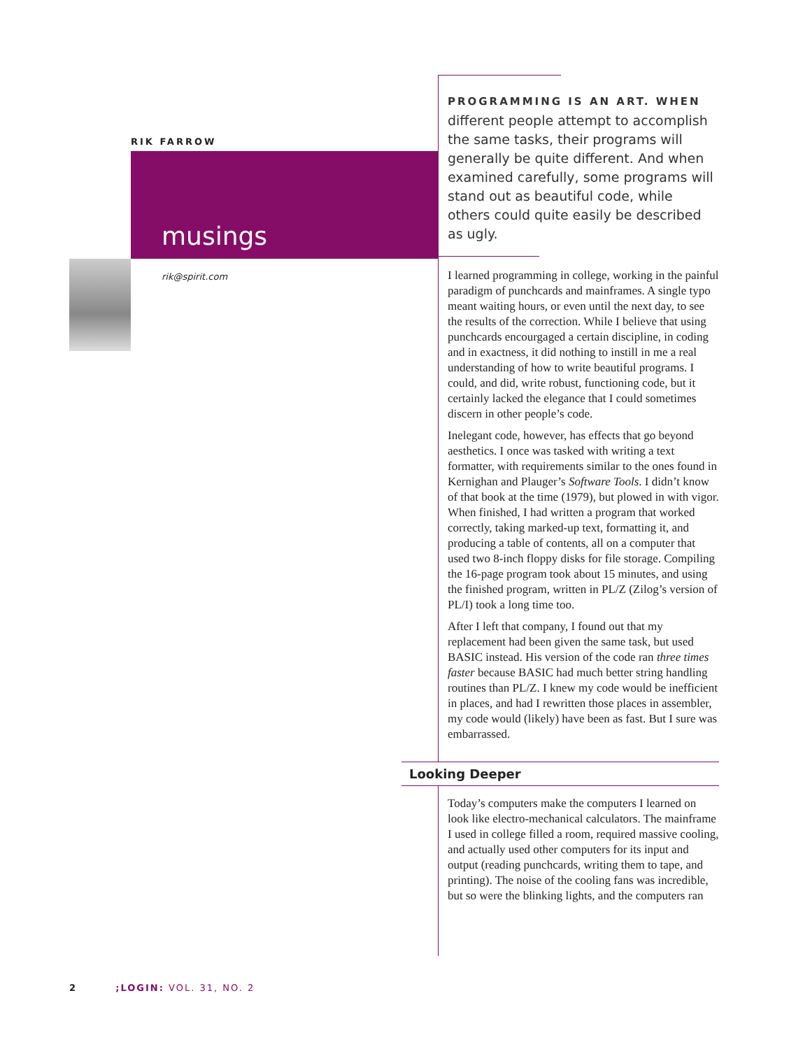RIK FARROW
musings
rik@spirit.com
PROGRAMMING IS AN ART. WHEN
different people attempt to accomplish the same tasks, their programs will generally be quite different. And when examined carefully, some programs will stand out as beautiful code, while others could quite easily be described as ugly.
I learned programming in college, working in the painful paradigm of punchcards and mainframes. A single typo meant waiting hours, or even until the next day, to see the results of the correction. While I believe that using punchcards encourgaged a certain discipline, in coding and in exactness, it did nothing to instill in me a real understanding of how to write beautiful programs. I could, and did, write robust, functioning code, but it certainly lacked the elegance that I could sometimes discern in other people’s code.
Inelegant code, however, has effects that go beyond aesthetics. I once was tasked with writing a text formatter, with requirements similar to the ones found in Kernighan and Plauger’s Software Tools. I didn’t know of that book at the time (1979), but plowed in with vigor. When finished, I had written a program that worked correctly, taking marked-up text, formatting it, and producing a table of contents, all on a computer that used two 8-inch floppy disks for file storage. Compiling the 16-page program took about 15 minutes, and using the finished program, written in PL/Z (Zilog’s version of PL/I) took a long time too.
After I left that company, I found out that my replacement had been given the same task, but used BASIC instead. His version of the code ran three times faster because BASIC had much better string handling routines than PL/Z. I knew my code would be inefficient in places, and had I rewritten those places in assembler, my code would (likely) have been as fast. But I sure was embarrassed.
Looking Deeper
Today’s computers make the computers I learned on look like electro-mechanical calculators. The mainframe I used in college filled a room, required massive cooling, and actually used other computers for its input and output (reading punchcards, writing them to tape, and printing). The noise of the cooling fans was incredible, but so were the blinking lights, and the computers ran
2 ;LOGIN: VOL. 31, NO. 2